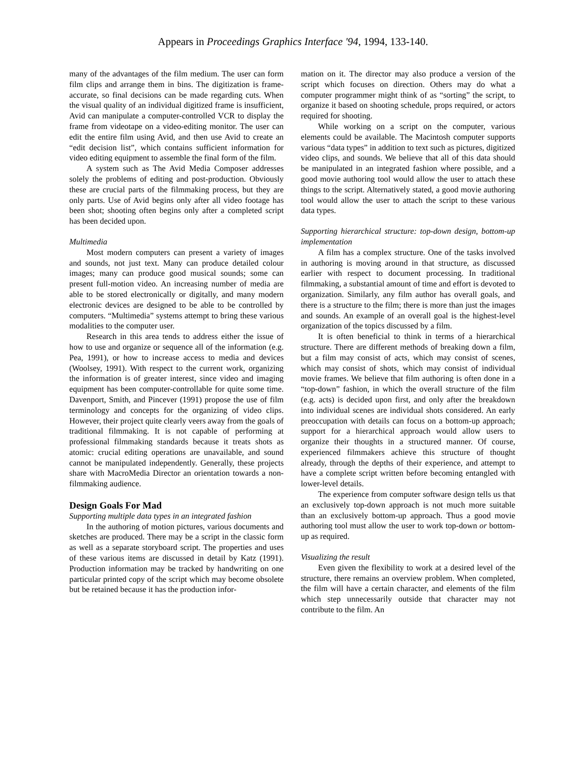Appears in Proceedings Graphics Interface '94, 1994, 133-140.
many of the advantages of the film medium. The user can form film clips and arrange them in bins. The digitization is frame-accurate, so final decisions can be made regarding cuts. When the visual quality of an individual digitized frame is insufficient, Avid can manipulate a computer-controlled VCR to display the frame from videotape on a video-editing monitor. The user can edit the entire film using Avid, and then use Avid to create an “edit decision list”, which contains sufficient information for video editing equipment to assemble the final form of the film.
A system such as The Avid Media Composer addresses solely the problems of editing and post-production. Obviously these are crucial parts of the filmmaking process, but they are only parts. Use of Avid begins only after all video footage has been shot; shooting often begins only after a completed script has been decided upon.
Multimedia
Most modern computers can present a variety of images and sounds, not just text. Many can produce detailed colour images; many can produce good musical sounds; some can present full-motion video. An increasing number of media are able to be stored electronically or digitally, and many modern electronic devices are designed to be able to be controlled by computers. “Multimedia” systems attempt to bring these various modalities to the computer user.
Research in this area tends to address either the issue of how to use and organize or sequence all of the information (e.g. Pea, 1991), or how to increase access to media and devices (Woolsey, 1991). With respect to the current work, organizing the information is of greater interest, since video and imaging equipment has been computer-controllable for quite some time. Davenport, Smith, and Pincever (1991) propose the use of film terminology and concepts for the organizing of video clips. However, their project quite clearly veers away from the goals of traditional filmmaking. It is not capable of performing at professional filmmaking standards because it treats shots as atomic: crucial editing operations are unavailable, and sound cannot be manipulated independently. Generally, these projects share with MacroMedia Director an orientation towards a non-filmmaking audience.
Design Goals For Mad
Supporting multiple data types in an integrated fashion
In the authoring of motion pictures, various documents and sketches are produced. There may be a script in the classic form as well as a separate storyboard script. The properties and uses of these various items are discussed in detail by Katz (1991). Production information may be tracked by handwriting on one particular printed copy of the script which may become obsolete but be retained because it has the production infor-
mation on it. The director may also produce a version of the script which focuses on direction. Others may do what a computer programmer might think of as “sorting” the script, to organize it based on shooting schedule, props required, or actors required for shooting.
While working on a script on the computer, various elements could be available. The Macintosh computer supports various “data types” in addition to text such as pictures, digitized video clips, and sounds. We believe that all of this data should be manipulated in an integrated fashion where possible, and a good movie authoring tool would allow the user to attach these things to the script. Alternatively stated, a good movie authoring tool would allow the user to attach the script to these various data types.
Supporting hierarchical structure: top-down design, bottom-up implementation
A film has a complex structure. One of the tasks involved in authoring is moving around in that structure, as discussed earlier with respect to document processing. In traditional filmmaking, a substantial amount of time and effort is devoted to organization. Similarly, any film author has overall goals, and there is a structure to the film; there is more than just the images and sounds. An example of an overall goal is the highest-level organization of the topics discussed by a film.
It is often beneficial to think in terms of a hierarchical structure. There are different methods of breaking down a film, but a film may consist of acts, which may consist of scenes, which may consist of shots, which may consist of individual movie frames. We believe that film authoring is often done in a “top-down” fashion, in which the overall structure of the film (e.g. acts) is decided upon first, and only after the breakdown into individual scenes are individual shots considered. An early preoccupation with details can focus on a bottom-up approach; support for a hierarchical approach would allow users to organize their thoughts in a structured manner. Of course, experienced filmmakers achieve this structure of thought already, through the depths of their experience, and attempt to have a complete script written before becoming entangled with lower-level details.
The experience from computer software design tells us that an exclusively top-down approach is not much more suitable than an exclusively bottom-up approach. Thus a good movie authoring tool must allow the user to work top-down or bottom-up as required.
Visualizing the result
Even given the flexibility to work at a desired level of the structure, there remains an overview problem. When completed, the film will have a certain character, and elements of the film which step unnecessarily outside that character may not contribute to the film. An